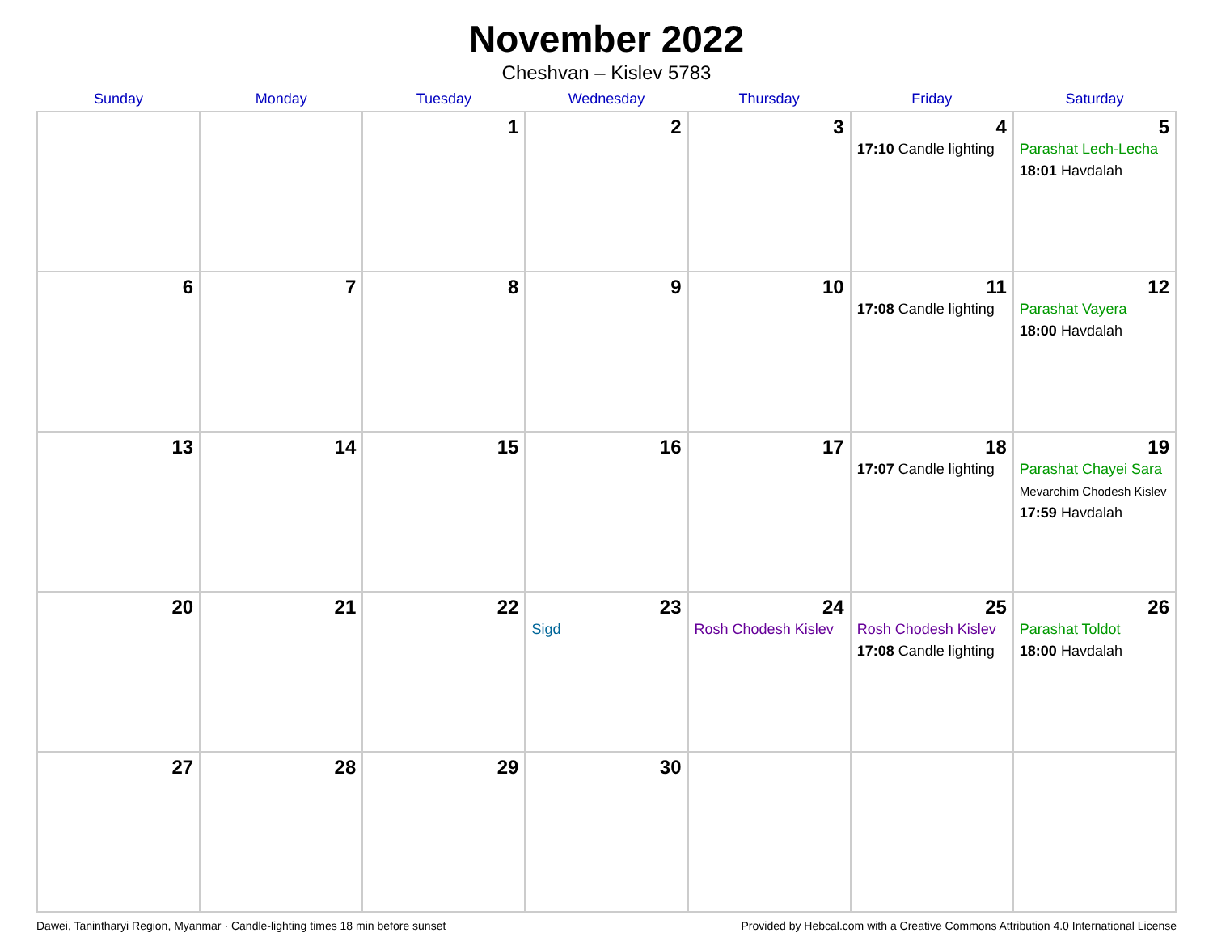November 2022
Cheshvan – Kislev 5783
| Sunday | Monday | Tuesday | Wednesday | Thursday | Friday | Saturday |
| --- | --- | --- | --- | --- | --- | --- |
| | | 1 | 2 | 3 | 4 17:10 Candle lighting | 5 Parashat Lech-Lecha 18:01 Havdalah |
| 6 | 7 | 8 | 9 | 10 | 11 17:08 Candle lighting | 12 Parashat Vayera 18:00 Havdalah |
| 13 | 14 | 15 | 16 | 17 | 18 17:07 Candle lighting | 19 Parashat Chayei Sara Mevarchim Chodesh Kislev 17:59 Havdalah |
| 20 | 21 | 22 | 23 Sigd | 24 Rosh Chodesh Kislev | 25 Rosh Chodesh Kislev 17:08 Candle lighting | 26 Parashat Toldot 18:00 Havdalah |
| 27 | 28 | 29 | 30 | | | |
Dawei, Tanintharyi Region, Myanmar · Candle-lighting times 18 min before sunset Provided by Hebcal.com with a Creative Commons Attribution 4.0 International License